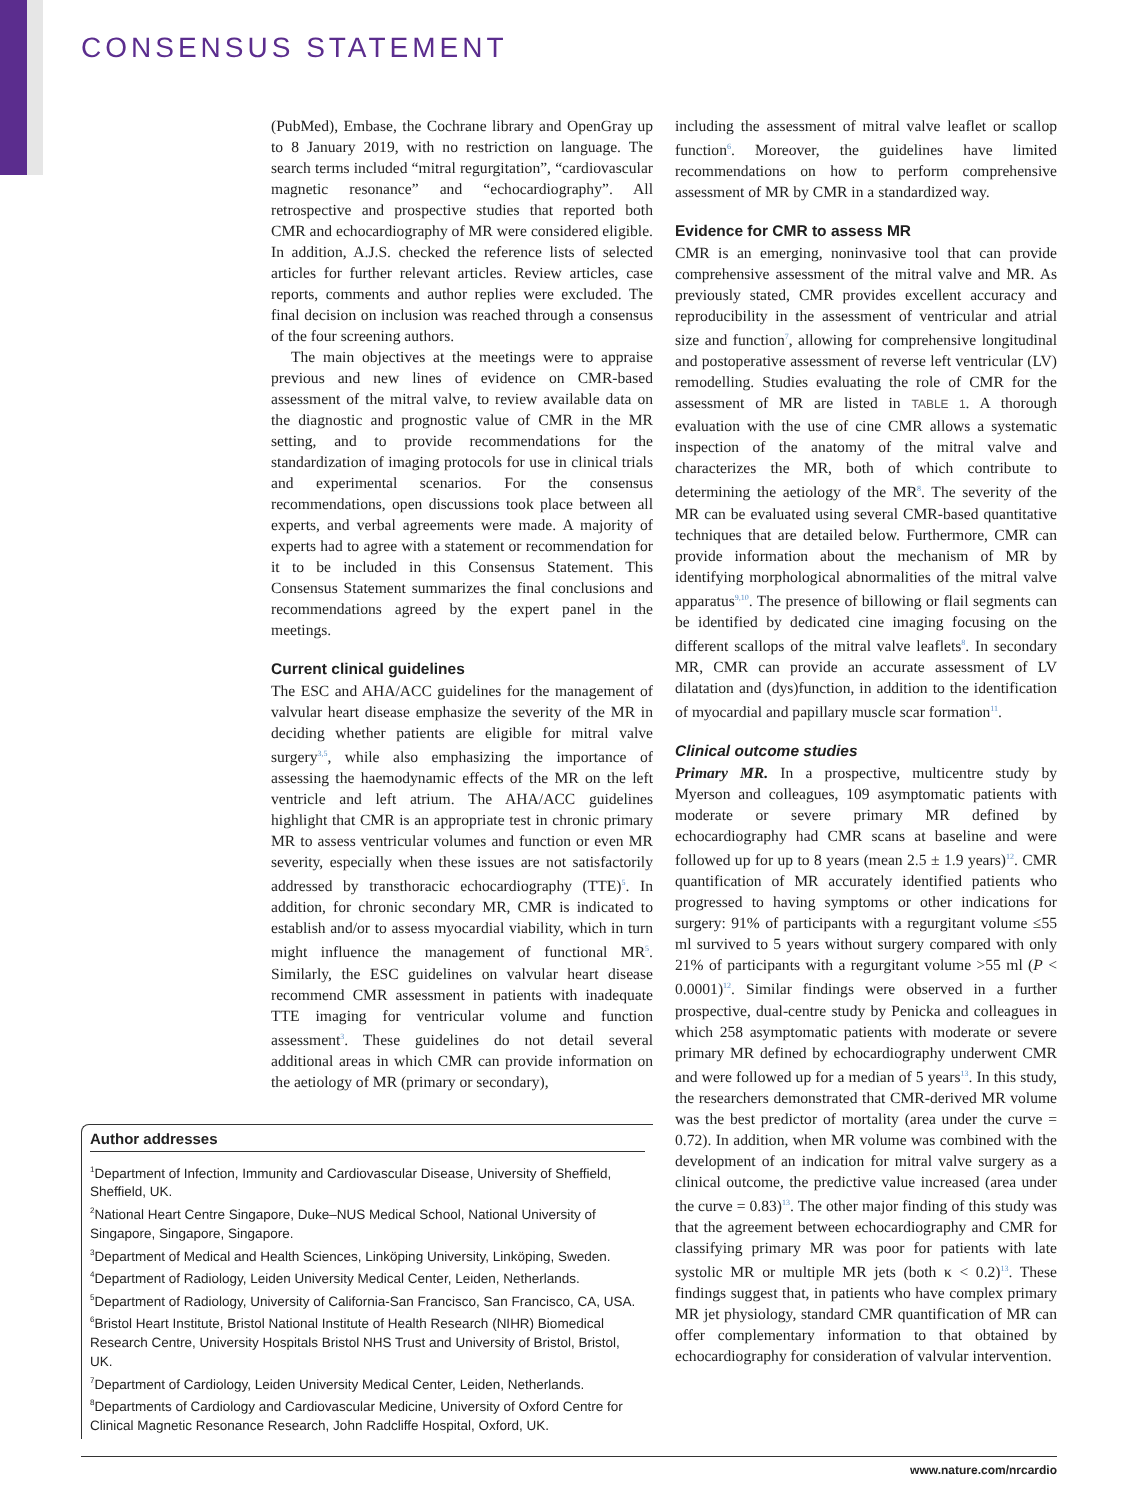CONSENSUS STATEMENT
(PubMed), Embase, the Cochrane library and OpenGray up to 8 January 2019, with no restriction on language. The search terms included “mitral regurgitation”, “cardiovascular magnetic resonance” and “echocardiography”. All retrospective and prospective studies that reported both CMR and echocardiography of MR were considered eligible. In addition, A.J.S. checked the reference lists of selected articles for further relevant articles. Review articles, case reports, comments and author replies were excluded. The final decision on inclusion was reached through a consensus of the four screening authors.
The main objectives at the meetings were to appraise previous and new lines of evidence on CMR-based assessment of the mitral valve, to review available data on the diagnostic and prognostic value of CMR in the MR setting, and to provide recommendations for the standardization of imaging protocols for use in clinical trials and experimental scenarios. For the consensus recommendations, open discussions took place between all experts, and verbal agreements were made. A majority of experts had to agree with a statement or recommendation for it to be included in this Consensus Statement. This Consensus Statement summarizes the final conclusions and recommendations agreed by the expert panel in the meetings.
Current clinical guidelines
The ESC and AHA/ACC guidelines for the management of valvular heart disease emphasize the severity of the MR in deciding whether patients are eligible for mitral valve surgery<sup>3,5</sup>, while also emphasizing the importance of assessing the haemodynamic effects of the MR on the left ventricle and left atrium. The AHA/ACC guidelines highlight that CMR is an appropriate test in chronic primary MR to assess ventricular volumes and function or even MR severity, especially when these issues are not satisfactorily addressed by transthoracic echocardiography (TTE)<sup>5</sup>. In addition, for chronic secondary MR, CMR is indicated to establish and/or to assess myocardial viability, which in turn might influence the management of functional MR<sup>5</sup>. Similarly, the ESC guidelines on valvular heart disease recommend CMR assessment in patients with inadequate TTE imaging for ventricular volume and function assessment<sup>3</sup>. These guidelines do not detail several additional areas in which CMR can provide information on the aetiology of MR (primary or secondary),
Author addresses
<sup>1</sup> Department of Infection, Immunity and Cardiovascular Disease, University of Sheffield, Sheffield, UK.
<sup>2</sup> National Heart Centre Singapore, Duke–NUS Medical School, National University of Singapore, Singapore, Singapore.
<sup>3</sup> Department of Medical and Health Sciences, Linköping University, Linköping, Sweden.
<sup>4</sup> Department of Radiology, Leiden University Medical Center, Leiden, Netherlands.
<sup>5</sup> Department of Radiology, University of California-San Francisco, San Francisco, CA, USA.
<sup>6</sup> Bristol Heart Institute, Bristol National Institute of Health Research (NIHR) Biomedical Research Centre, University Hospitals Bristol NHS Trust and University of Bristol, Bristol, UK.
<sup>7</sup> Department of Cardiology, Leiden University Medical Center, Leiden, Netherlands.
<sup>8</sup> Departments of Cardiology and Cardiovascular Medicine, University of Oxford Centre for Clinical Magnetic Resonance Research, John Radcliffe Hospital, Oxford, UK.
including the assessment of mitral valve leaflet or scallop function<sup>6</sup>. Moreover, the guidelines have limited recommendations on how to perform comprehensive assessment of MR by CMR in a standardized way.
Evidence for CMR to assess MR
CMR is an emerging, noninvasive tool that can provide comprehensive assessment of the mitral valve and MR. As previously stated, CMR provides excellent accuracy and reproducibility in the assessment of ventricular and atrial size and function<sup>7</sup>, allowing for comprehensive longitudinal and postoperative assessment of reverse left ventricular (LV) remodelling. Studies evaluating the role of CMR for the assessment of MR are listed in TABLE 1. A thorough evaluation with the use of cine CMR allows a systematic inspection of the anatomy of the mitral valve and characterizes the MR, both of which contribute to determining the aetiology of the MR<sup>8</sup>. The severity of the MR can be evaluated using several CMR-based quantitative techniques that are detailed below. Furthermore, CMR can provide information about the mechanism of MR by identifying morphological abnormalities of the mitral valve apparatus<sup>9,10</sup>. The presence of billowing or flail segments can be identified by dedicated cine imaging focusing on the different scallops of the mitral valve leaflets<sup>8</sup>. In secondary MR, CMR can provide an accurate assessment of LV dilatation and (dys)function, in addition to the identification of myocardial and papillary muscle scar formation<sup>11</sup>.
Clinical outcome studies
Primary MR. In a prospective, multicentre study by Myerson and colleagues, 109 asymptomatic patients with moderate or severe primary MR defined by echocardiography had CMR scans at baseline and were followed up for up to 8 years (mean 2.5 ± 1.9 years)<sup>12</sup>. CMR quantification of MR accurately identified patients who progressed to having symptoms or other indications for surgery: 91% of participants with a regurgitant volume ≤55 ml survived to 5 years without surgery compared with only 21% of participants with a regurgitant volume >55 ml (P < 0.0001)<sup>12</sup>. Similar findings were observed in a further prospective, dual-centre study by Penicka and colleagues in which 258 asymptomatic patients with moderate or severe primary MR defined by echocardiography underwent CMR and were followed up for a median of 5 years<sup>13</sup>. In this study, the researchers demonstrated that CMR-derived MR volume was the best predictor of mortality (area under the curve = 0.72). In addition, when MR volume was combined with the development of an indication for mitral valve surgery as a clinical outcome, the predictive value increased (area under the curve = 0.83)<sup>13</sup>. The other major finding of this study was that the agreement between echocardiography and CMR for classifying primary MR was poor for patients with late systolic MR or multiple MR jets (both κ < 0.2)<sup>13</sup>. These findings suggest that, in patients who have complex primary MR jet physiology, standard CMR quantification of MR can offer complementary information to that obtained by echocardiography for consideration of valvular intervention.
www.nature.com/nrcardio